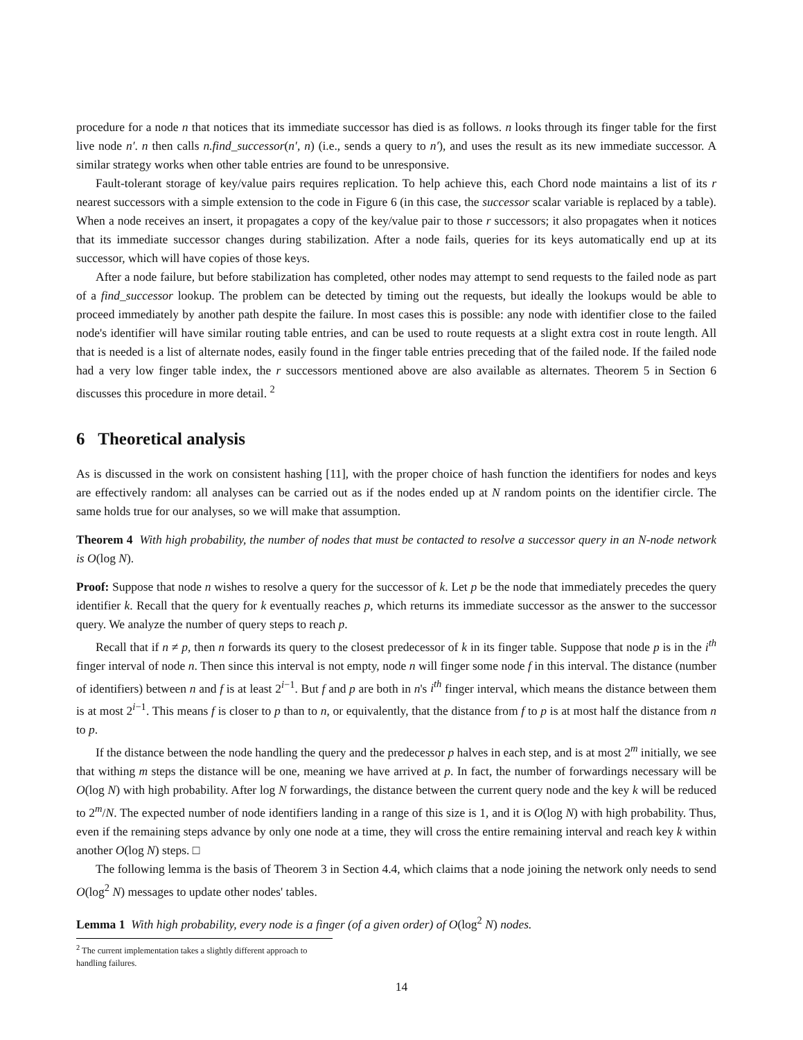procedure for a node n that notices that its immediate successor has died is as follows. n looks through its finger table for the first live node n′. n then calls n.find_successor(n′, n) (i.e., sends a query to n′), and uses the result as its new immediate successor. A similar strategy works when other table entries are found to be unresponsive.
Fault-tolerant storage of key/value pairs requires replication. To help achieve this, each Chord node maintains a list of its r nearest successors with a simple extension to the code in Figure 6 (in this case, the successor scalar variable is replaced by a table). When a node receives an insert, it propagates a copy of the key/value pair to those r successors; it also propagates when it notices that its immediate successor changes during stabilization. After a node fails, queries for its keys automatically end up at its successor, which will have copies of those keys.
After a node failure, but before stabilization has completed, other nodes may attempt to send requests to the failed node as part of a find_successor lookup. The problem can be detected by timing out the requests, but ideally the lookups would be able to proceed immediately by another path despite the failure. In most cases this is possible: any node with identifier close to the failed node's identifier will have similar routing table entries, and can be used to route requests at a slight extra cost in route length. All that is needed is a list of alternate nodes, easily found in the finger table entries preceding that of the failed node. If the failed node had a very low finger table index, the r successors mentioned above are also available as alternates. Theorem 5 in Section 6 discusses this procedure in more detail. <sup>2</sup>
6 Theoretical analysis
As is discussed in the work on consistent hashing [11], with the proper choice of hash function the identifiers for nodes and keys are effectively random: all analyses can be carried out as if the nodes ended up at N random points on the identifier circle. The same holds true for our analyses, so we will make that assumption.
Theorem 4 With high probability, the number of nodes that must be contacted to resolve a successor query in an N-node network is O(log N).
Proof: Suppose that node n wishes to resolve a query for the successor of k. Let p be the node that immediately precedes the query identifier k. Recall that the query for k eventually reaches p, which returns its immediate successor as the answer to the successor query. We analyze the number of query steps to reach p.
Recall that if n ≠ p, then n forwards its query to the closest predecessor of k in its finger table. Suppose that node p is in the i<sup>th</sup> finger interval of node n. Then since this interval is not empty, node n will finger some node f in this interval. The distance (number of identifiers) between n and f is at least 2<sup>i−1</sup>. But f and p are both in n's i<sup>th</sup> finger interval, which means the distance between them is at most 2<sup>i−1</sup>. This means f is closer to p than to n, or equivalently, that the distance from f to p is at most half the distance from n to p.
If the distance between the node handling the query and the predecessor p halves in each step, and is at most 2<sup>m</sup> initially, we see that withing m steps the distance will be one, meaning we have arrived at p. In fact, the number of forwardings necessary will be O(log N) with high probability. After log N forwardings, the distance between the current query node and the key k will be reduced to 2<sup>m</sup>/N. The expected number of node identifiers landing in a range of this size is 1, and it is O(log N) with high probability. Thus, even if the remaining steps advance by only one node at a time, they will cross the entire remaining interval and reach key k within another O(log N) steps. □
The following lemma is the basis of Theorem 3 in Section 4.4, which claims that a node joining the network only needs to send O(log<sup>2</sup> N) messages to update other nodes' tables.
Lemma 1 With high probability, every node is a finger (of a given order) of O(log<sup>2</sup> N) nodes.
<sup>2</sup> The current implementation takes a slightly different approach to handling failures.
14